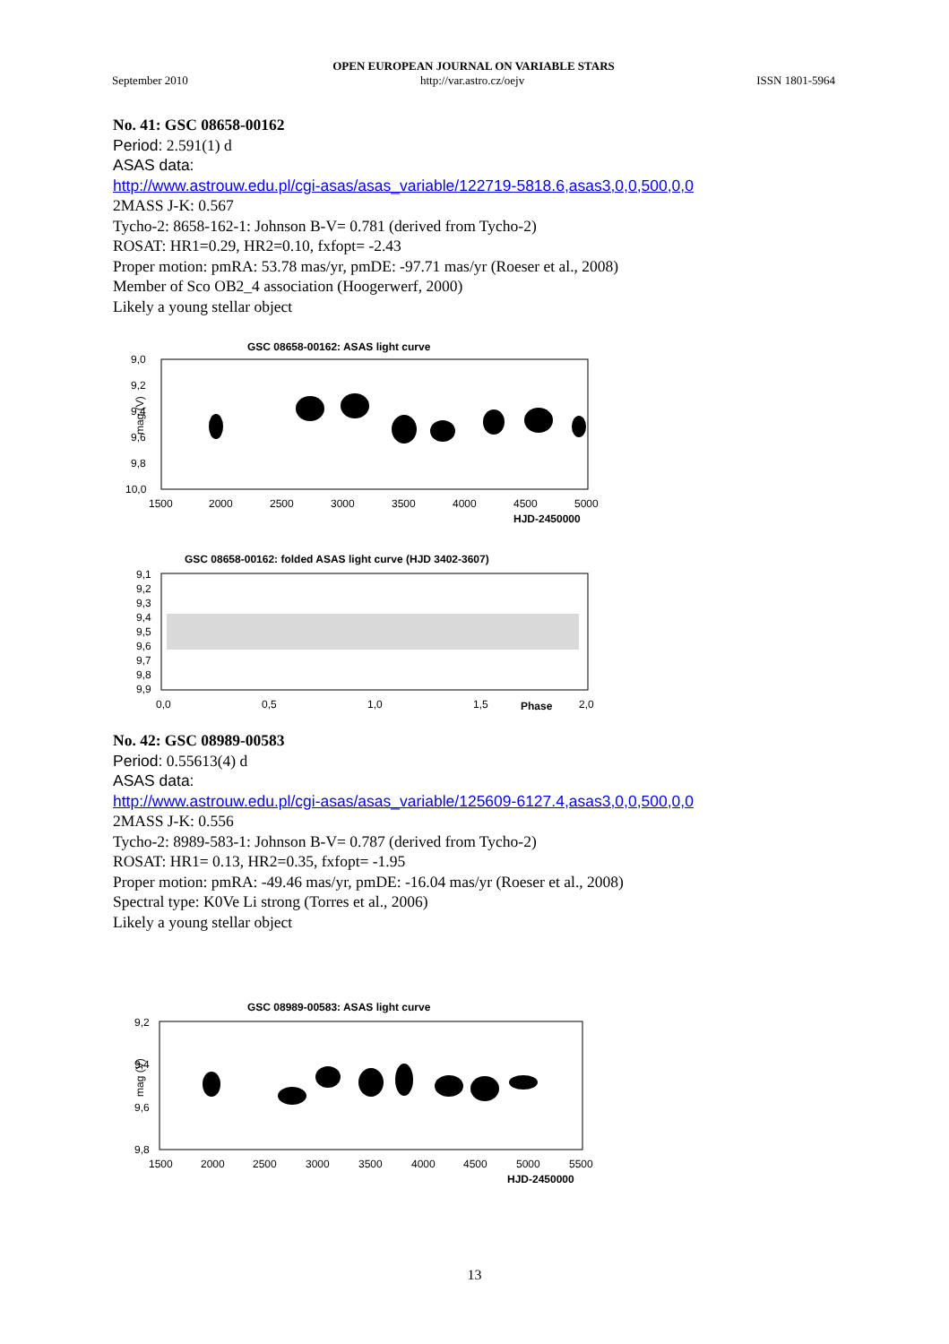OPEN EUROPEAN JOURNAL ON VARIABLE STARS
September 2010 http://var.astro.cz/oejv ISSN 1801-5964
No. 41: GSC 08658-00162
Period: 2.591(1) d
ASAS data:
http://www.astrouw.edu.pl/cgi-asas/asas_variable/122719-5818.6,asas3,0,0,500,0,0
2MASS J-K: 0.567
Tycho-2: 8658-162-1: Johnson B-V= 0.781 (derived from Tycho-2)
ROSAT: HR1=0.29, HR2=0.10, fxfopt= -2.43
Proper motion: pmRA: 53.78 mas/yr, pmDE: -97.71 mas/yr (Roeser et al., 2008)
Member of Sco OB2_4 association (Hoogerwerf, 2000)
Likely a young stellar object
GSC 08658-00162: ASAS light curve
9,0
9,2
9,4
9,6
9,8
10,0
mag (V)
1500
2000
2500
3000
3500
4000
4500
5000
HJD-2450000
GSC 08658-00162: folded ASAS light curve (HJD 3402-3607)
9,1
9,2
9,3
9,4
9,5
9,6
9,7
9,8
9,9
0,0
0,5
1,0
1,5
Phase
2,0
No. 42: GSC 08989-00583
Period: 0.55613(4) d
ASAS data:
http://www.astrouw.edu.pl/cgi-asas/asas_variable/125609-6127.4,asas3,0,0,500,0,0
2MASS J-K: 0.556
Tycho-2: 8989-583-1: Johnson B-V= 0.787 (derived from Tycho-2)
ROSAT: HR1= 0.13, HR2=0.35, fxfopt= -1.95
Proper motion: pmRA: -49.46 mas/yr, pmDE: -16.04 mas/yr (Roeser et al., 2008)
Spectral type: K0Ve Li strong (Torres et al., 2006)
Likely a young stellar object
GSC 08989-00583: ASAS light curve
9,2
9,4
9,6
9,8
mag (V)
1500
2000
2500
3000
3500
4000
4500
5000
5500
HJD-2450000
13